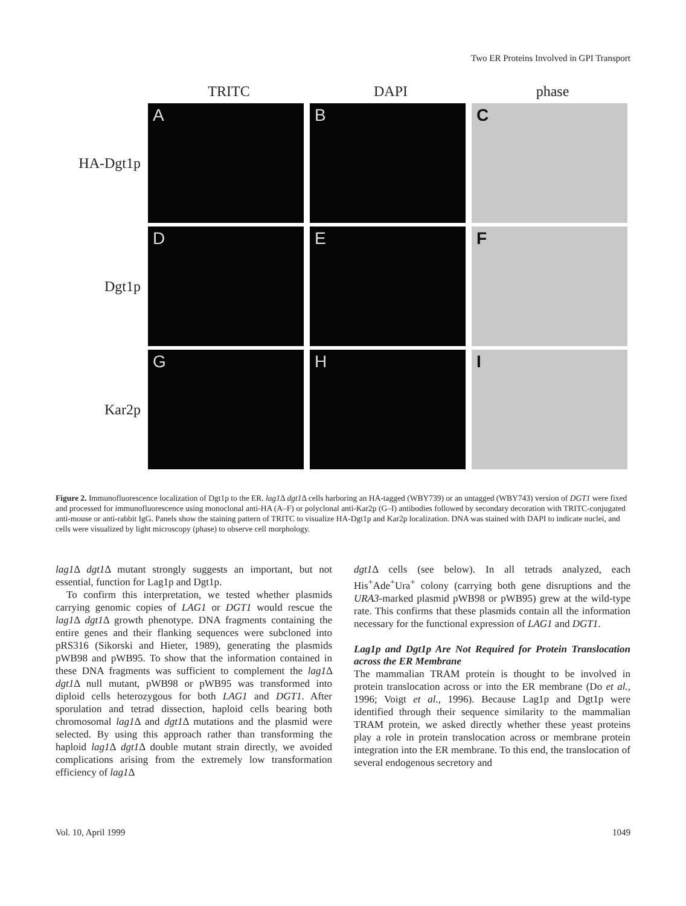Two ER Proteins Involved in GPI Transport
TRITC DAPI phase
HA-Dgt1p
A B C
Dgt1p
D E F
Kar2p
G H I
Figure 2. Immunofluorescence localization of Dgt1p to the ER. lag1 Δ dgt1 Δ cells harboring an HA-tagged (WBY739) or an untagged (WBY743) version of DGT1 were fixed and processed for immunofluorescence using monoclonal anti-HA (A–F) or polyclonal anti-Kar2p (G–I) antibodies followed by secondary decoration with TRITC-conjugated anti-mouse or anti-rabbit IgG. Panels show the staining pattern of TRITC to visualize HA-Dgt1p and Kar2p localization. DNA was stained with DAPI to indicate nuclei, and cells were visualized by light microscopy (phase) to observe cell morphology.
lag1 Δ dgt1 Δ mutant strongly suggests an important, but not essential, function for Lag1p and Dgt1p.
To confirm this interpretation, we tested whether plasmids carrying genomic copies of LAG1 or DGT1 would rescue the lag1 Δ dgt1 Δ growth phenotype. DNA fragments containing the entire genes and their flanking sequences were subcloned into pRS316 (Sikorski and Hieter, 1989), generating the plasmids pWB98 and pWB95. To show that the information contained in these DNA fragments was sufficient to complement the lag1 Δ dgt1 Δ null mutant, pWB98 or pWB95 was transformed into diploid cells heterozygous for both LAG1 and DGT1. After sporulation and tetrad dissection, haploid cells bearing both chromosomal lag1 Δ and dgt1 Δ mutations and the plasmid were selected. By using this approach rather than transforming the haploid lag1 Δ dgt1 Δ double mutant strain directly, we avoided complications arising from the extremely low transformation efficiency of lag1 Δ
dgt1 Δ cells (see below). In all tetrads analyzed, each His<sup>+</sup>Ade<sup>+</sup>Ura<sup>+</sup> colony (carrying both gene disruptions and the URA3-marked plasmid pWB98 or pWB95) grew at the wild-type rate. This confirms that these plasmids contain all the information necessary for the functional expression of LAG1 and DGT1.
Lag1p and Dgt1p Are Not Required for Protein Translocation across the ER Membrane
The mammalian TRAM protein is thought to be involved in protein translocation across or into the ER membrane (Do et al., 1996; Voigt et al., 1996). Because Lag1p and Dgt1p were identified through their sequence similarity to the mammalian TRAM protein, we asked directly whether these yeast proteins play a role in protein translocation across or membrane protein integration into the ER membrane. To this end, the translocation of several endogenous secretory and
Vol. 10, April 1999 1049